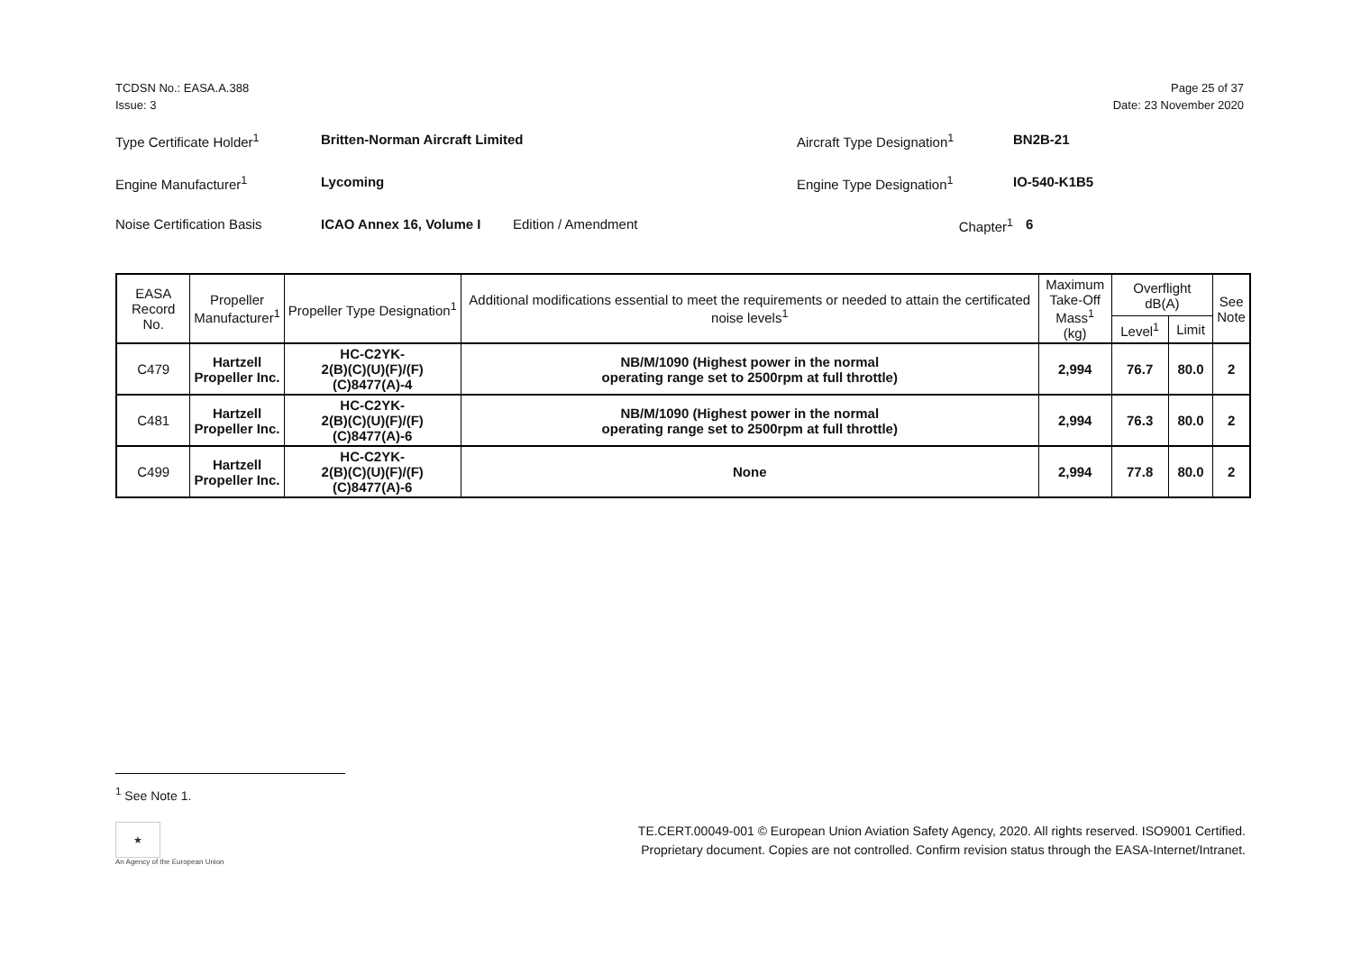TCDSN No.: EASA.A.388
Issue: 3
Page 25 of 37
Date: 23 November 2020
Type Certificate Holder<sup>1</sup> Britten-Norman Aircraft Limited Aircraft Type Designation<sup>1</sup> BN2B-21
Engine Manufacturer<sup>1</sup> Lycoming Engine Type Designation<sup>1</sup> IO-540-K1B5
Noise Certification Basis ICAO Annex 16, Volume I Edition / Amendment Chapter<sup>1</sup> 6
| EASA Record No. | Propeller Manufacturer<sup>1</sup> | Propeller Type Designation<sup>1</sup> | Additional modifications essential to meet the requirements or needed to attain the certificated noise levels<sup>1</sup> | Maximum Take-Off Mass<sup>1</sup> (kg) | Overflight dB(A) | | See Note |
| --- | --- | --- | --- | --- | --- | --- | --- |
| | | | | | Level<sup>1</sup> | Limit | |
| C479 | Hartzell Propeller Inc. | HC-C2YK- 2(B)(C)(U)(F)/(F)(C)8477(A)-4 | NB/M/1090 (Highest power in the normal operating range set to 2500rpm at full throttle) | 2,994 | 76.7 | 80.0 | 2 |
| C481 | Hartzell Propeller Inc. | HC-C2YK- 2(B)(C)(U)(F)/(F)(C)8477(A)-6 | NB/M/1090 (Highest power in the normal operating range set to 2500rpm at full throttle) | 2,994 | 76.3 | 80.0 | 2 |
| C499 | Hartzell Propeller Inc. | HC-C2YK- 2(B)(C)(U)(F)/(F)(C)8477(A)-6 | None | 2,994 | 77.8 | 80.0 | 2 |
<sup>1</sup> See Note 1.
★
An Agency of the European Union
TE.CERT.00049-001 © European Union Aviation Safety Agency, 2020. All rights reserved. ISO9001 Certified.
Proprietary document. Copies are not controlled. Confirm revision status through the EASA-Internet/Intranet.